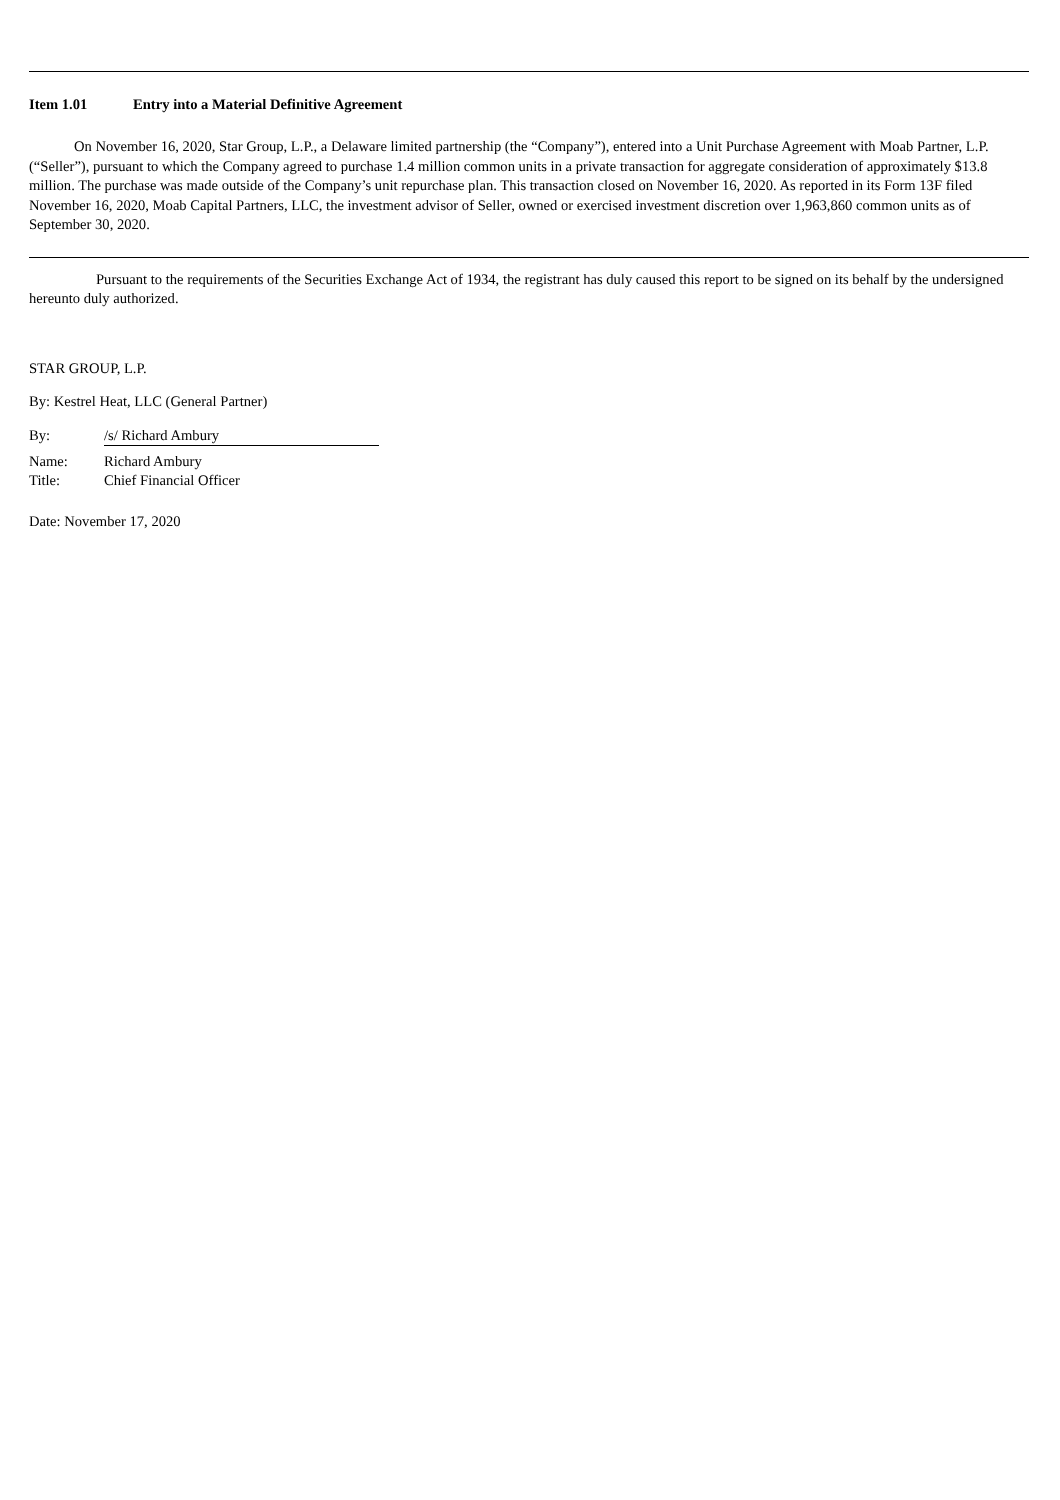Item 1.01 Entry into a Material Definitive Agreement
On November 16, 2020, Star Group, L.P., a Delaware limited partnership (the “Company”), entered into a Unit Purchase Agreement with Moab Partner, L.P. (“Seller”), pursuant to which the Company agreed to purchase 1.4 million common units in a private transaction for aggregate consideration of approximately $13.8 million. The purchase was made outside of the Company’s unit repurchase plan. This transaction closed on November 16, 2020. As reported in its Form 13F filed November 16, 2020, Moab Capital Partners, LLC, the investment advisor of Seller, owned or exercised investment discretion over 1,963,860 common units as of September 30, 2020.
Pursuant to the requirements of the Securities Exchange Act of 1934, the registrant has duly caused this report to be signed on its behalf by the undersigned hereunto duly authorized.
STAR GROUP, L.P.
By: Kestrel Heat, LLC (General Partner)
By: /s/ Richard Ambury
Name: Richard Ambury
Title: Chief Financial Officer
Date: November 17, 2020